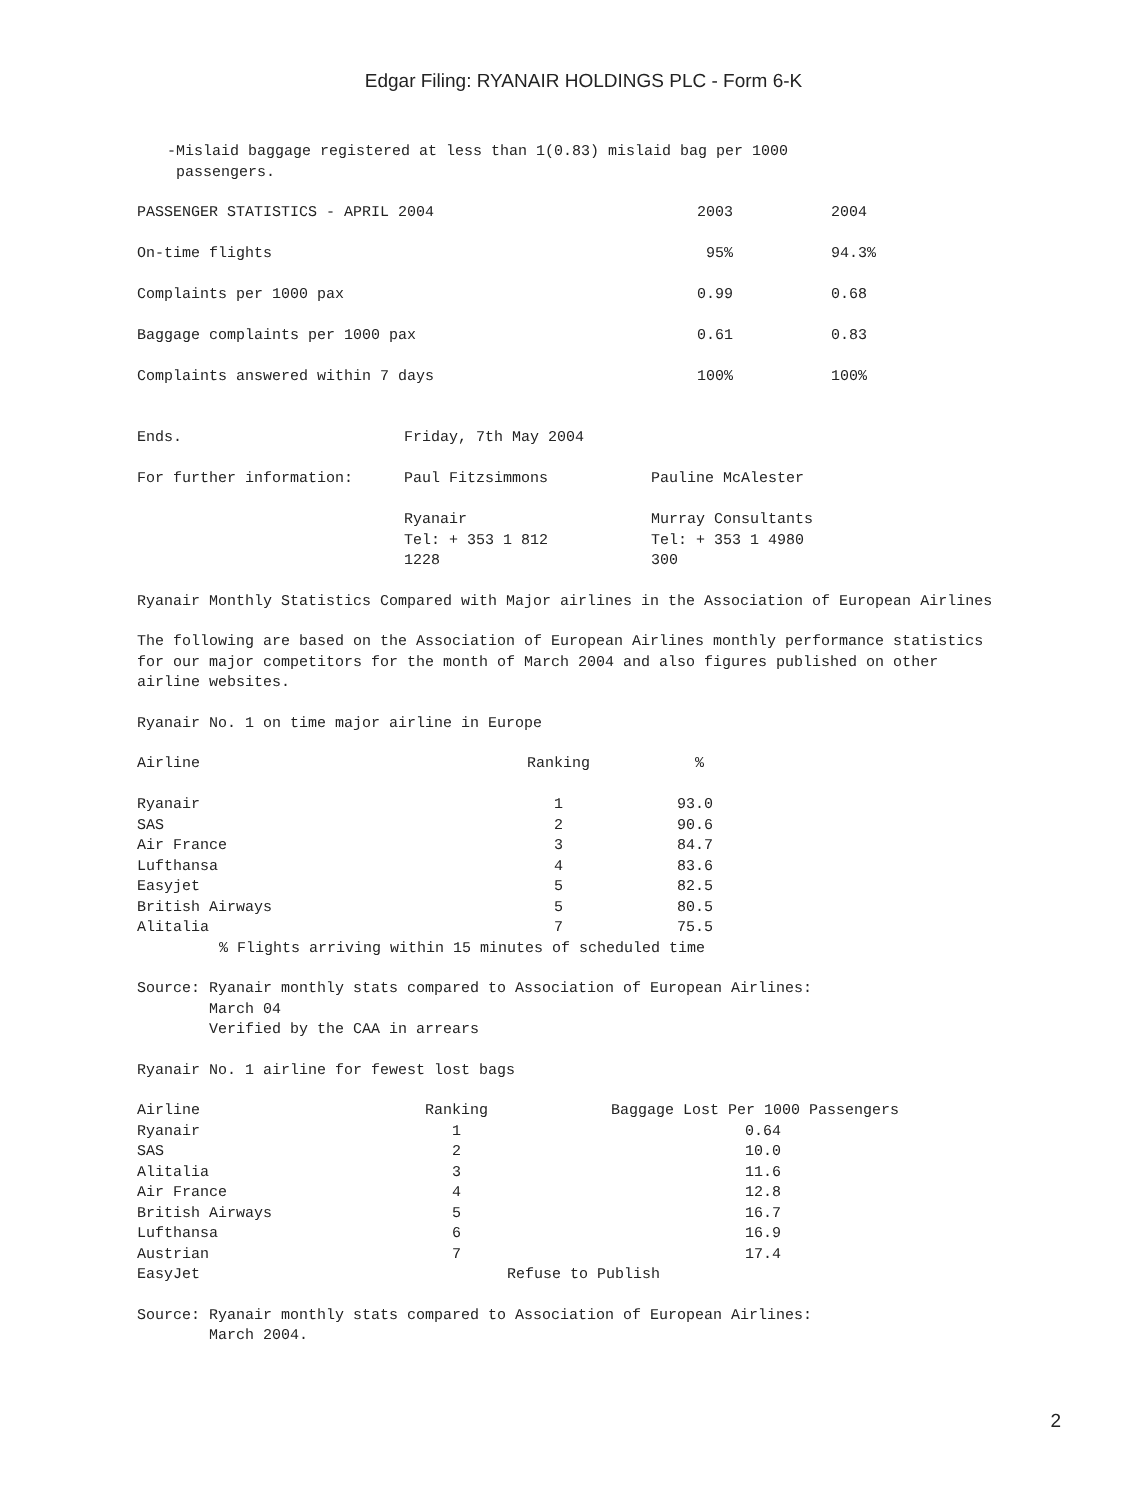Edgar Filing: RYANAIR HOLDINGS PLC - Form 6-K
-Mislaid baggage registered at less than 1(0.83) mislaid bag per 1000
passengers.
| PASSENGER STATISTICS - APRIL 2004 | 2003 | 2004 |
| --- | --- | --- |
| On-time flights | 95% | 94.3% |
| Complaints per 1000 pax | 0.99 | 0.68 |
| Baggage complaints per 1000 pax | 0.61 | 0.83 |
| Complaints answered within 7 days | 100% | 100% |
| Ends. | Friday, 7th May 2004 | |
| For further information: | Paul Fitzsimmons | Pauline McAlester |
| | Ryanair Tel: + 353 1 812 1228 | Murray Consultants Tel: + 353 1 4980 300 |
Ryanair Monthly Statistics Compared with Major airlines in the Association of European Airlines
The following are based on the Association of European Airlines monthly performance statistics for our major competitors for the month of March 2004 and also figures published on other airline websites.
Ryanair No. 1 on time major airline in Europe
| Airline | Ranking | % |
| --- | --- | --- |
| Ryanair | 1 | 93.0 |
| SAS | 2 | 90.6 |
| Air France | 3 | 84.7 |
| Lufthansa | 4 | 83.6 |
| Easyjet | 5 | 82.5 |
| British Airways | 5 | 80.5 |
| Alitalia | 7 | 75.5 |
% Flights arriving within 15 minutes of scheduled time
Source: Ryanair monthly stats compared to Association of European Airlines:
March 04
Verified by the CAA in arrears
Ryanair No. 1 airline for fewest lost bags
| Airline | Ranking | Baggage Lost Per 1000 Passengers |
| --- | --- | --- |
| Ryanair | 1 | 0.64 |
| SAS | 2 | 10.0 |
| Alitalia | 3 | 11.6 |
| Air France | 4 | 12.8 |
| British Airways | 5 | 16.7 |
| Lufthansa | 6 | 16.9 |
| Austrian | 7 | 17.4 |
| EasyJet | Refuse to Publish | |
Source: Ryanair monthly stats compared to Association of European Airlines:
March 2004.
2